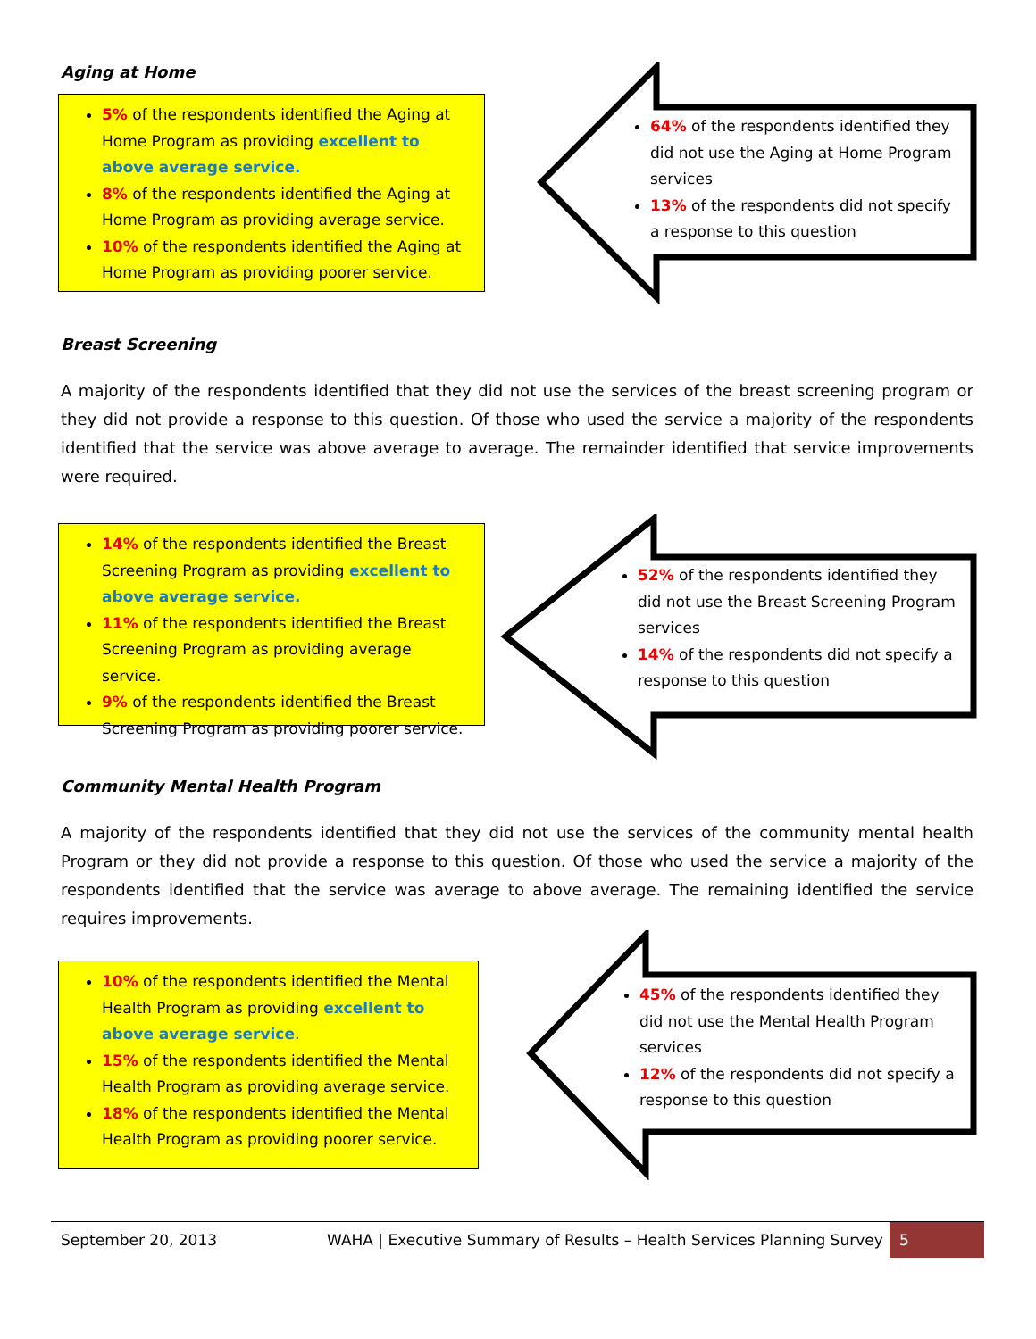Aging at Home
5% of the respondents identified the Aging at Home Program as providing excellent to above average service.
8% of the respondents identified the Aging at Home Program as providing average service.
10% of the respondents identified the Aging at Home Program as providing poorer service.
64% of the respondents identified they did not use the Aging at Home Program services
13% of the respondents did not specify a response to this question
Breast Screening
A majority of the respondents identified that they did not use the services of the breast screening program or they did not provide a response to this question. Of those who used the service a majority of the respondents identified that the service was above average to average. The remainder identified that service improvements were required.
14% of the respondents identified the Breast Screening Program as providing excellent to above average service.
11% of the respondents identified the Breast Screening Program as providing average service.
9% of the respondents identified the Breast Screening Program as providing poorer service.
52% of the respondents identified they did not use the Breast Screening Program services
14% of the respondents did not specify a response to this question
Community Mental Health Program
A majority of the respondents identified that they did not use the services of the community mental health Program or they did not provide a response to this question. Of those who used the service a majority of the respondents identified that the service was average to above average. The remaining identified the service requires improvements.
10% of the respondents identified the Mental Health Program as providing excellent to above average service.
15% of the respondents identified the Mental Health Program as providing average service.
18% of the respondents identified the Mental Health Program as providing poorer service.
45% of the respondents identified they did not use the Mental Health Program services
12% of the respondents did not specify a response to this question
September 20, 2013 WAHA | Executive Summary of Results – Health Services Planning Survey 5